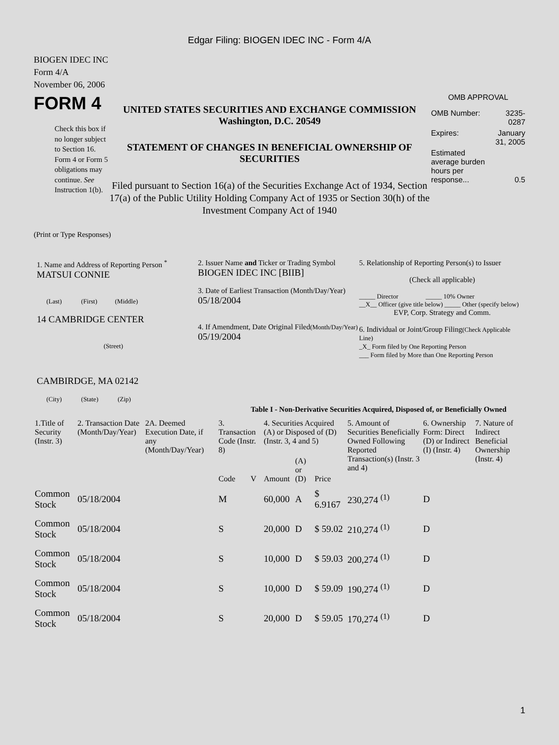Edgar Filing: BIOGEN IDEC INC - Form 4/A
BIOGEN IDEC INC
Form 4/A
November 06, 2006
FORM 4
Check this box if no longer subject to Section 16. Form 4 or Form 5 obligations may continue. See Instruction 1(b).
UNITED STATES SECURITIES AND EXCHANGE COMMISSION
Washington, D.C. 20549
STATEMENT OF CHANGES IN BENEFICIAL OWNERSHIP OF SECURITIES
Filed pursuant to Section 16(a) of the Securities Exchange Act of 1934, Section 17(a) of the Public Utility Holding Company Act of 1935 or Section 30(h) of the Investment Company Act of 1940
OMB APPROVAL
| OMB Number: | 3235-0287 |
| Expires: | January 31, 2005 |
| Estimated average burden hours per response... | 0.5 |
(Print or Type Responses)
1. Name and Address of Reporting Person <sup>*</sup>
MATSUI CONNIE
(Last) (First) (Middle)
14 CAMBRIDGE CENTER
(Street)
CAMBIRDGE, MA 02142
(City) (State) (Zip)
2. Issuer Name and Ticker or Trading Symbol
BIOGEN IDEC INC [BIIB]
3. Date of Earliest Transaction (Month/Day/Year)
05/18/2004
4. If Amendment, Date Original Filed(Month/Day/Year)
05/19/2004
5. Relationship of Reporting Person(s) to Issuer
(Check all applicable)
_____ Director _____ 10% Owner
__X__ Officer (give title below) _____ Other (specify below)
EVP, Corp. Strategy and Comm.
6. Individual or Joint/Group Filing(Check Applicable Line)
_X_ Form filed by One Reporting Person
___ Form filed by More than One Reporting Person
Table I - Non-Derivative Securities Acquired, Disposed of, or Beneficially Owned
| 1.Title of Security (Instr. 3) | 2. Transaction Date (Month/Day/Year) | 2A. Deemed Execution Date, if any (Month/Day/Year) | 3. Transaction Code (Instr. 8) | | 4. Securities Acquired (A) or Disposed of (D) (Instr. 3, 4 and 5) | | | 5. Amount of Securities Beneficially Owned Following Reported Transaction(s) (Instr. 3 and 4) | 6. Ownership Form: Direct (D) or Indirect (I) (Instr. 4) | 7. Nature of Indirect Beneficial Ownership (Instr. 4) |
| --- | --- | --- | --- | --- | --- | --- | --- | --- | --- | --- |
| | | | Code | V | Amount | (A) or (D) | Price | | | |
| Common Stock | 05/18/2004 | | M | | 60,000 | A | $ 6.9167 | 230,274 <sup>(1)</sup> | D | |
| Common Stock | 05/18/2004 | | S | | 20,000 | D | $ 59.02 | 210,274 <sup>(1)</sup> | D | |
| Common Stock | 05/18/2004 | | S | | 10,000 | D | $ 59.03 | 200,274 <sup>(1)</sup> | D | |
| Common Stock | 05/18/2004 | | S | | 10,000 | D | $ 59.09 | 190,274 <sup>(1)</sup> | D | |
| Common Stock | 05/18/2004 | | S | | 20,000 | D | $ 59.05 | 170,274 <sup>(1)</sup> | D | |
1